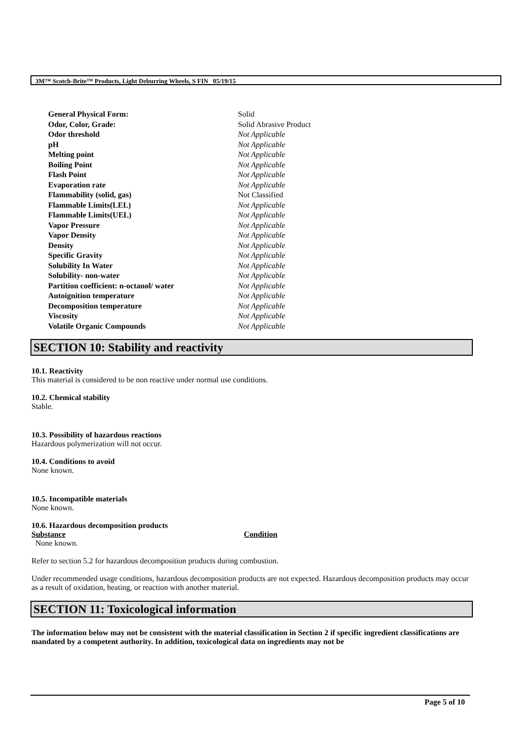3M™ Scotch-Brite™ Products, Light Deburring Wheels, S FIN 05/19/15
| General Physical Form: | Solid |
| Odor, Color, Grade: | Solid Abrasive Product |
| Odor threshold | Not Applicable |
| pH | Not Applicable |
| Melting point | Not Applicable |
| Boiling Point | Not Applicable |
| Flash Point | Not Applicable |
| Evaporation rate | Not Applicable |
| Flammability (solid, gas) | Not Classified |
| Flammable Limits(LEL) | Not Applicable |
| Flammable Limits(UEL) | Not Applicable |
| Vapor Pressure | Not Applicable |
| Vapor Density | Not Applicable |
| Density | Not Applicable |
| Specific Gravity | Not Applicable |
| Solubility In Water | Not Applicable |
| Solubility- non-water | Not Applicable |
| Partition coefficient: n-octanol/ water | Not Applicable |
| Autoignition temperature | Not Applicable |
| Decomposition temperature | Not Applicable |
| Viscosity | Not Applicable |
| Volatile Organic Compounds | Not Applicable |
SECTION 10: Stability and reactivity
10.1. Reactivity
This material is considered to be non reactive under normal use conditions.
10.2. Chemical stability
Stable.
10.3. Possibility of hazardous reactions
Hazardous polymerization will not occur.
10.4. Conditions to avoid
None known.
10.5. Incompatible materials
None known.
10.6. Hazardous decomposition products
| Substance | Condition |
| --- | --- |
| None known. | |
Refer to section 5.2 for hazardous decomposition products during combustion.
Under recommended usage conditions, hazardous decomposition products are not expected. Hazardous decomposition products may occur as a result of oxidation, heating, or reaction with another material.
SECTION 11: Toxicological information
The information below may not be consistent with the material classification in Section 2 if specific ingredient classifications are mandated by a competent authority. In addition, toxicological data on ingredients may not be
Page 5 of 10